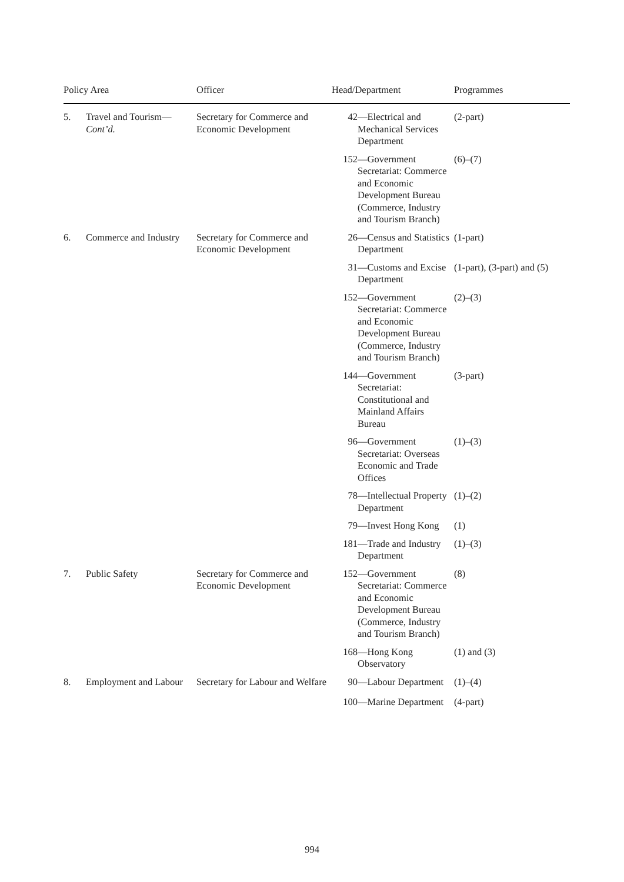| Policy Area | | Officer | Head/Department | Programmes |
| --- | --- | --- | --- | --- |
| 5. | Travel and Tourism— Cont’d. | Secretary for Commerce and Economic Development | 42 —Electrical and Mechanical Services Department | (2-part) |
| | | | 152 —Government Secretariat: Commerce and Economic Development Bureau (Commerce, Industry and Tourism Branch) | (6)–(7) |
| 6. | Commerce and Industry | Secretary for Commerce and Economic Development | 26 —Census and Statistics Department | (1-part) |
| | | | 31 —Customs and Excise Department | (1-part), (3-part) and (5) |
| | | | 152 —Government Secretariat: Commerce and Economic Development Bureau (Commerce, Industry and Tourism Branch) | (2)–(3) |
| | | | 144 —Government Secretariat: Constitutional and Mainland Affairs Bureau | (3-part) |
| | | | 96 —Government Secretariat: Overseas Economic and Trade Offices | (1)–(3) |
| | | | 78 —Intellectual Property Department | (1)–(2) |
| | | | 79 —Invest Hong Kong | (1) |
| | | | 181 —Trade and Industry Department | (1)–(3) |
| 7. | Public Safety | Secretary for Commerce and Economic Development | 152 —Government Secretariat: Commerce and Economic Development Bureau (Commerce, Industry and Tourism Branch) | (8) |
| | | | 168 —Hong Kong Observatory | (1) and (3) |
| 8. | Employment and Labour | Secretary for Labour and Welfare | 90 —Labour Department | (1)–(4) |
| | | | 100 —Marine Department | (4-part) |
994